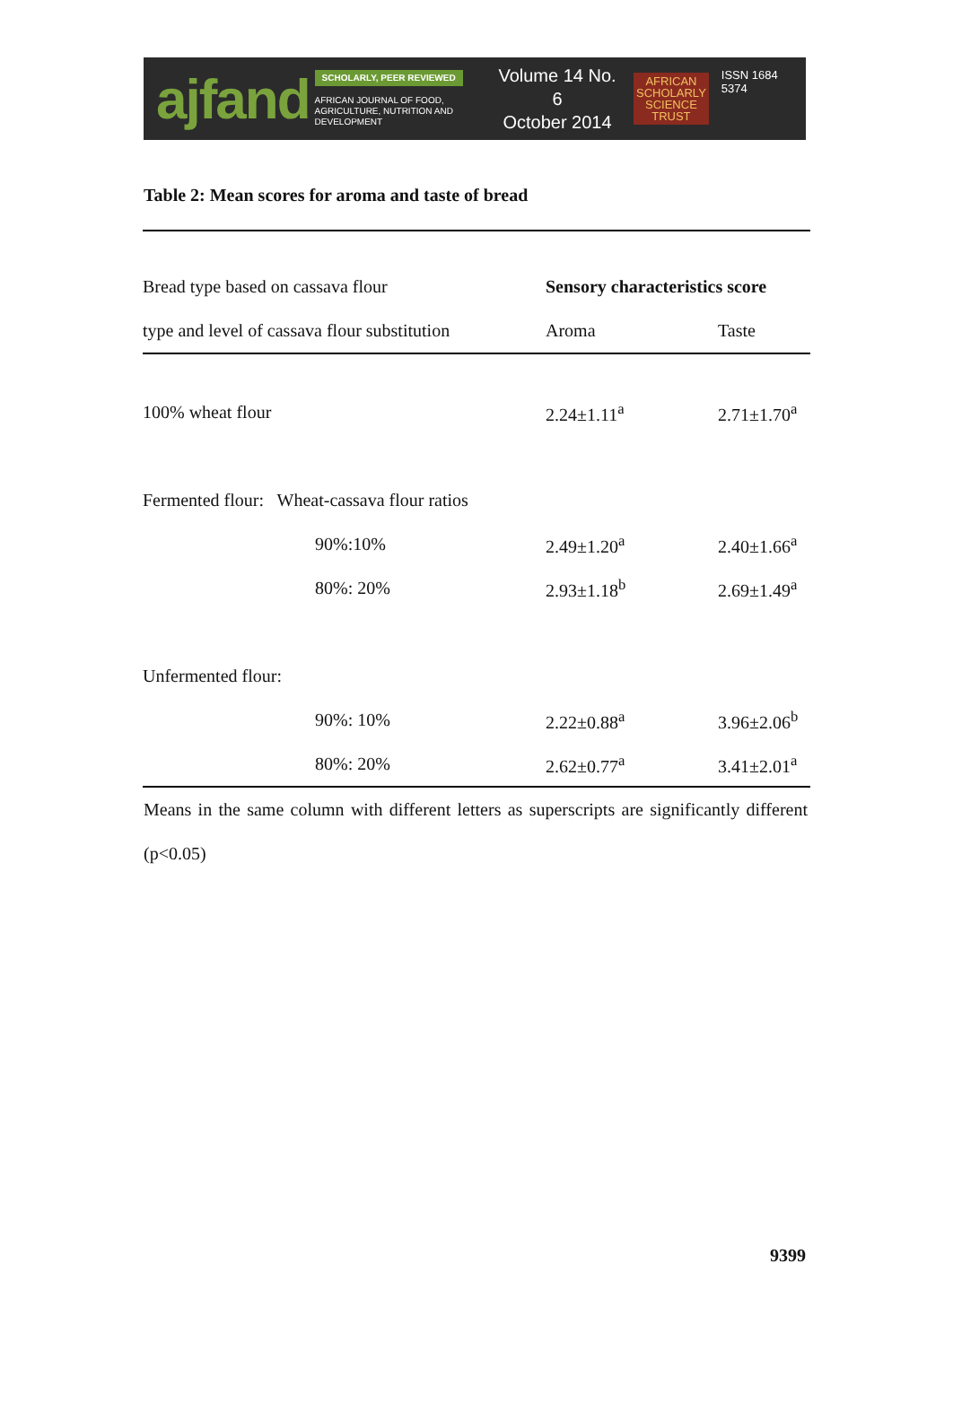ajfand
SCHOLARLY, PEER REVIEWED
AFRICAN JOURNAL OF FOOD, AGRICULTURE, NUTRITION AND DEVELOPMENT
Volume 14 No. 6
October 2014
AFRICAN
SCHOLARLY
SCIENCE
TRUST
ISSN 1684 5374
Table 2: Mean scores for aroma and taste of bread
| Bread type based on cassava flour | | Sensory characteristics score | |
| type and level of cassava flour substitution | | Aroma | Taste |
| 100% wheat flour | | 2.24±1.11<sup>a</sup> | 2.71±1.70<sup>a</sup> |
| Fermented flour: Wheat-cassava flour ratios | | | |
| | 90%:10% | 2.49±1.20<sup>a</sup> | 2.40±1.66<sup>a</sup> |
| | 80%: 20% | 2.93±1.18<sup>b</sup> | 2.69±1.49<sup>a</sup> |
| Unfermented flour: | | | |
| | 90%: 10% | 2.22±0.88<sup>a</sup> | 3.96±2.06<sup>b</sup> |
| | 80%: 20% | 2.62±0.77<sup>a</sup> | 3.41±2.01<sup>a</sup> |
Means in the same column with different letters as superscripts are significantly different (p<0.05)
9399